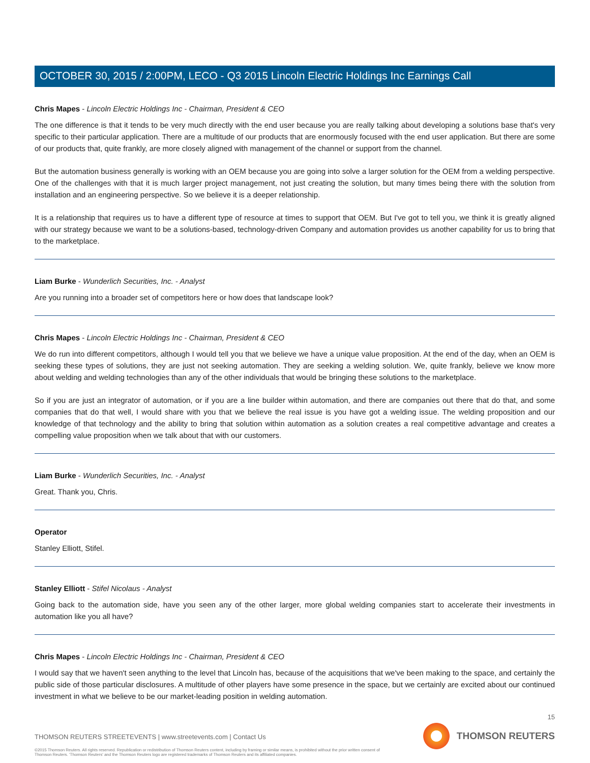OCTOBER 30, 2015 / 2:00PM, LECO - Q3 2015 Lincoln Electric Holdings Inc Earnings Call
Chris Mapes - Lincoln Electric Holdings Inc - Chairman, President & CEO
The one difference is that it tends to be very much directly with the end user because you are really talking about developing a solutions base that's very specific to their particular application. There are a multitude of our products that are enormously focused with the end user application. But there are some of our products that, quite frankly, are more closely aligned with management of the channel or support from the channel.
But the automation business generally is working with an OEM because you are going into solve a larger solution for the OEM from a welding perspective. One of the challenges with that it is much larger project management, not just creating the solution, but many times being there with the solution from installation and an engineering perspective. So we believe it is a deeper relationship.
It is a relationship that requires us to have a different type of resource at times to support that OEM. But I've got to tell you, we think it is greatly aligned with our strategy because we want to be a solutions-based, technology-driven Company and automation provides us another capability for us to bring that to the marketplace.
Liam Burke - Wunderlich Securities, Inc. - Analyst
Are you running into a broader set of competitors here or how does that landscape look?
Chris Mapes - Lincoln Electric Holdings Inc - Chairman, President & CEO
We do run into different competitors, although I would tell you that we believe we have a unique value proposition. At the end of the day, when an OEM is seeking these types of solutions, they are just not seeking automation. They are seeking a welding solution. We, quite frankly, believe we know more about welding and welding technologies than any of the other individuals that would be bringing these solutions to the marketplace.
So if you are just an integrator of automation, or if you are a line builder within automation, and there are companies out there that do that, and some companies that do that well, I would share with you that we believe the real issue is you have got a welding issue. The welding proposition and our knowledge of that technology and the ability to bring that solution within automation as a solution creates a real competitive advantage and creates a compelling value proposition when we talk about that with our customers.
Liam Burke - Wunderlich Securities, Inc. - Analyst
Great. Thank you, Chris.
Operator
Stanley Elliott, Stifel.
Stanley Elliott - Stifel Nicolaus - Analyst
Going back to the automation side, have you seen any of the other larger, more global welding companies start to accelerate their investments in automation like you all have?
Chris Mapes - Lincoln Electric Holdings Inc - Chairman, President & CEO
I would say that we haven't seen anything to the level that Lincoln has, because of the acquisitions that we've been making to the space, and certainly the public side of those particular disclosures. A multitude of other players have some presence in the space, but we certainly are excited about our continued investment in what we believe to be our market-leading position in welding automation.
15
THOMSON REUTERS STREETEVENTS | www.streetevents.com | Contact Us
©2015 Thomson Reuters. All rights reserved. Republication or redistribution of Thomson Reuters content, including by framing or similar means, is prohibited without the prior written consent of Thomson Reuters. 'Thomson Reuters' and the Thomson Reuters logo are registered trademarks of Thomson Reuters and its affiliated companies.
THOMSON REUTERS